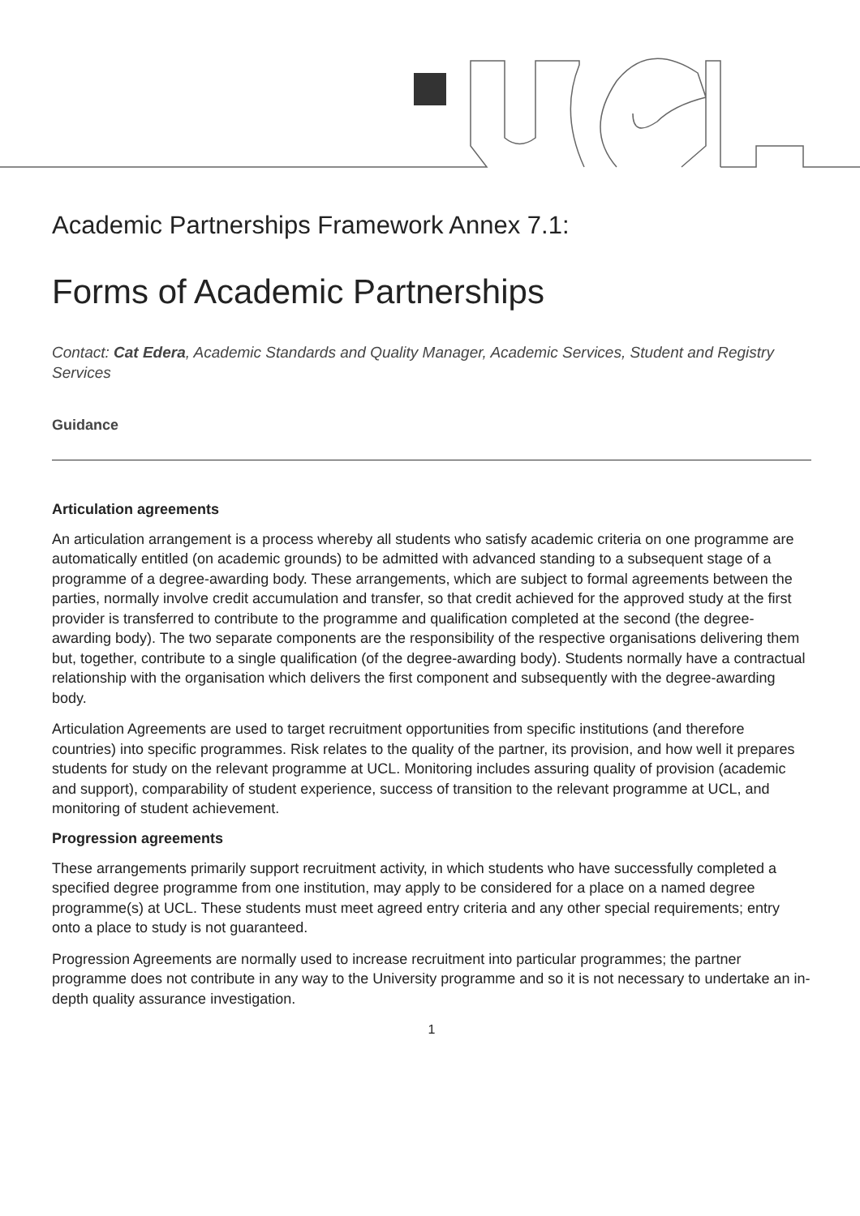Academic Partnerships Framework Annex 7.1:
Forms of Academic Partnerships
Contact: Cat Edera, Academic Standards and Quality Manager, Academic Services, Student and Registry Services
Guidance
Articulation agreements
An articulation arrangement is a process whereby all students who satisfy academic criteria on one programme are automatically entitled (on academic grounds) to be admitted with advanced standing to a subsequent stage of a programme of a degree-awarding body. These arrangements, which are subject to formal agreements between the parties, normally involve credit accumulation and transfer, so that credit achieved for the approved study at the first provider is transferred to contribute to the programme and qualification completed at the second (the degree-awarding body). The two separate components are the responsibility of the respective organisations delivering them but, together, contribute to a single qualification (of the degree-awarding body). Students normally have a contractual relationship with the organisation which delivers the first component and subsequently with the degree-awarding body.
Articulation Agreements are used to target recruitment opportunities from specific institutions (and therefore countries) into specific programmes. Risk relates to the quality of the partner, its provision, and how well it prepares students for study on the relevant programme at UCL. Monitoring includes assuring quality of provision (academic and support), comparability of student experience, success of transition to the relevant programme at UCL, and monitoring of student achievement.
Progression agreements
These arrangements primarily support recruitment activity, in which students who have successfully completed a specified degree programme from one institution, may apply to be considered for a place on a named degree programme(s) at UCL. These students must meet agreed entry criteria and any other special requirements; entry onto a place to study is not guaranteed.
Progression Agreements are normally used to increase recruitment into particular programmes; the partner programme does not contribute in any way to the University programme and so it is not necessary to undertake an in-depth quality assurance investigation.
1